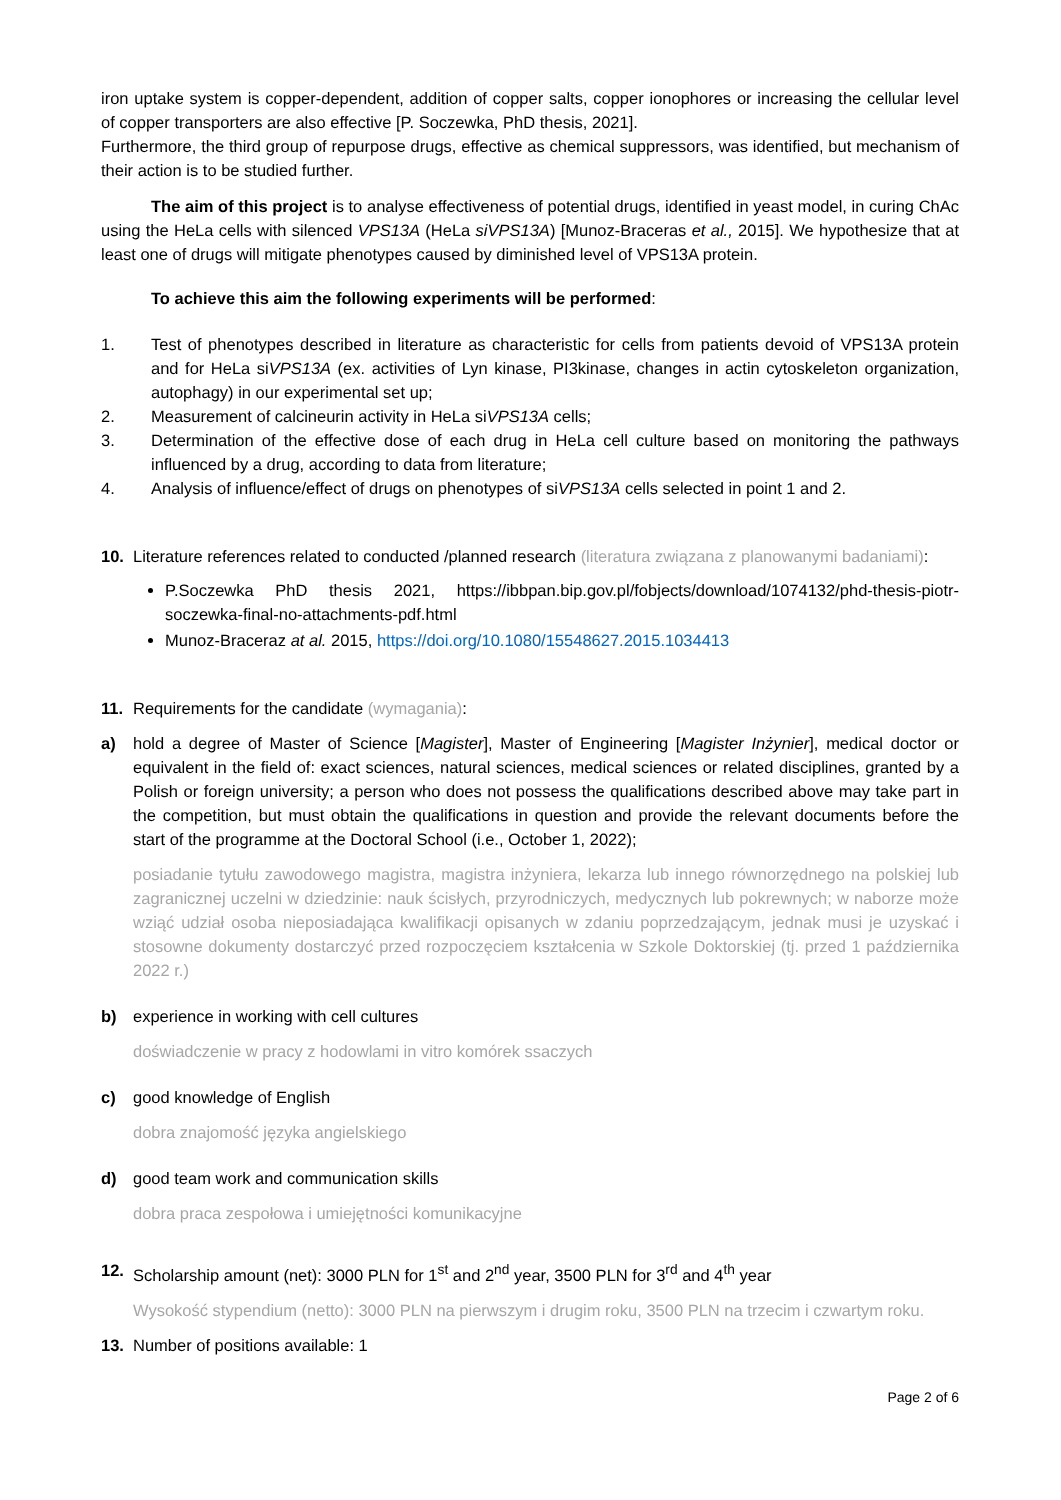iron uptake system is copper-dependent, addition of copper salts, copper ionophores or increasing the cellular level of copper transporters are also effective [P. Soczewka, PhD thesis, 2021].
Furthermore, the third group of repurpose drugs, effective as chemical suppressors, was identified, but mechanism of their action is to be studied further.
The aim of this project is to analyse effectiveness of potential drugs, identified in yeast model, in curing ChAc using the HeLa cells with silenced VPS13A (HeLa siVPS13A) [Munoz-Braceras et al., 2015]. We hypothesize that at least one of drugs will mitigate phenotypes caused by diminished level of VPS13A protein.
To achieve this aim the following experiments will be performed:
1. Test of phenotypes described in literature as characteristic for cells from patients devoid of VPS13A protein and for HeLa siVPS13A (ex. activities of Lyn kinase, PI3kinase, changes in actin cytoskeleton organization, autophagy) in our experimental set up;
2. Measurement of calcineurin activity in HeLa siVPS13A cells;
3. Determination of the effective dose of each drug in HeLa cell culture based on monitoring the pathways influenced by a drug, according to data from literature;
4. Analysis of influence/effect of drugs on phenotypes of siVPS13A cells selected in point 1 and 2.
10. Literature references related to conducted /planned research (literatura związana z planowanymi badaniami):
P.Soczewka PhD thesis 2021, https://ibbpan.bip.gov.pl/fobjects/download/1074132/phd-thesis-piotr-soczewka-final-no-attachments-pdf.html
Munoz-Braceraz at al. 2015, https://doi.org/10.1080/15548627.2015.1034413
11. Requirements for the candidate (wymagania):
a) hold a degree of Master of Science [Magister], Master of Engineering [Magister Inżynier], medical doctor or equivalent in the field of: exact sciences, natural sciences, medical sciences or related disciplines, granted by a Polish or foreign university; a person who does not possess the qualifications described above may take part in the competition, but must obtain the qualifications in question and provide the relevant documents before the start of the programme at the Doctoral School (i.e., October 1, 2022);
posiadanie tytułu zawodowego magistra, magistra inżyniera, lekarza lub innego równorzędnego na polskiej lub zagranicznej uczelni w dziedzinie: nauk ścisłych, przyrodniczych, medycznych lub pokrewnych; w naborze może wziąć udział osoba nieposiadająca kwalifikacji opisanych w zdaniu poprzedzającym, jednak musi je uzyskać i stosowne dokumenty dostarczyć przed rozpoczęciem kształcenia w Szkole Doktorskiej (tj. przed 1 października 2022 r.)
b) experience in working with cell cultures
doświadczenie w pracy z hodowlami in vitro komórek ssaczych
c) good knowledge of English
dobra znajomość języka angielskiego
d) good team work and communication skills
dobra praca zespołowa i umiejętności komunikacyjne
12. Scholarship amount (net): 3000 PLN for 1<sup>st</sup> and 2<sup>nd</sup> year, 3500 PLN for 3<sup>rd</sup> and 4<sup>th</sup> year
Wysokość stypendium (netto): 3000 PLN na pierwszym i drugim roku, 3500 PLN na trzecim i czwartym roku.
13. Number of positions available: 1
Page 2 of 6